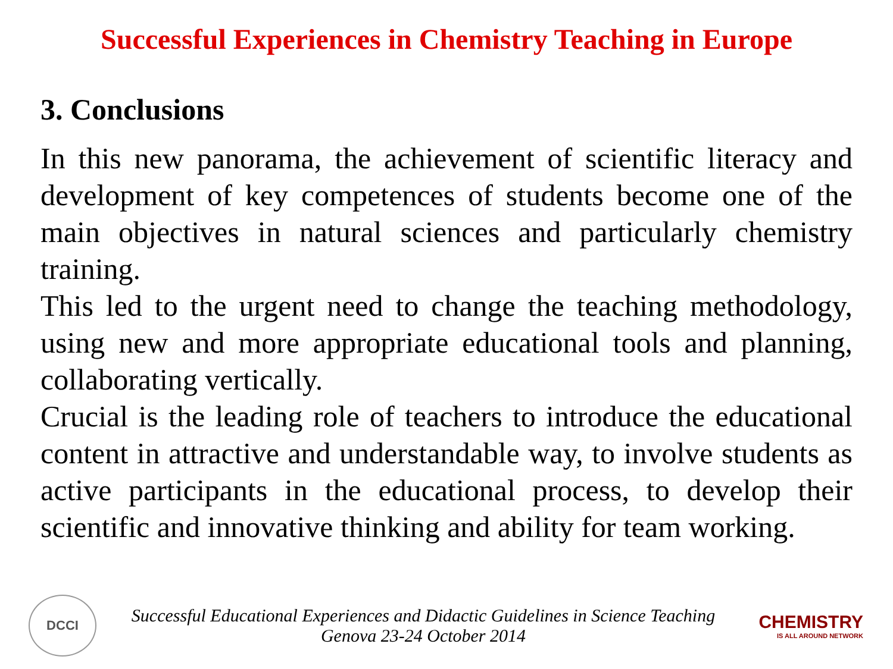Successful Experiences in Chemistry Teaching in Europe
3. Conclusions
In this new panorama, the achievement of scientific literacy and development of key competences of students become one of the main objectives in natural sciences and particularly chemistry training.
This led to the urgent need to change the teaching methodology, using new and more appropriate educational tools and planning, collaborating vertically.
Crucial is the leading role of teachers to introduce the educational content in attractive and understandable way, to involve students as active participants in the educational process, to develop their scientific and innovative thinking and ability for team working.
DCCI
Successful Educational Experiences and Didactic Guidelines in Science Teaching
Genova 23-24 October 2014
CHEMISTRY
IS ALL AROUND NETWORK